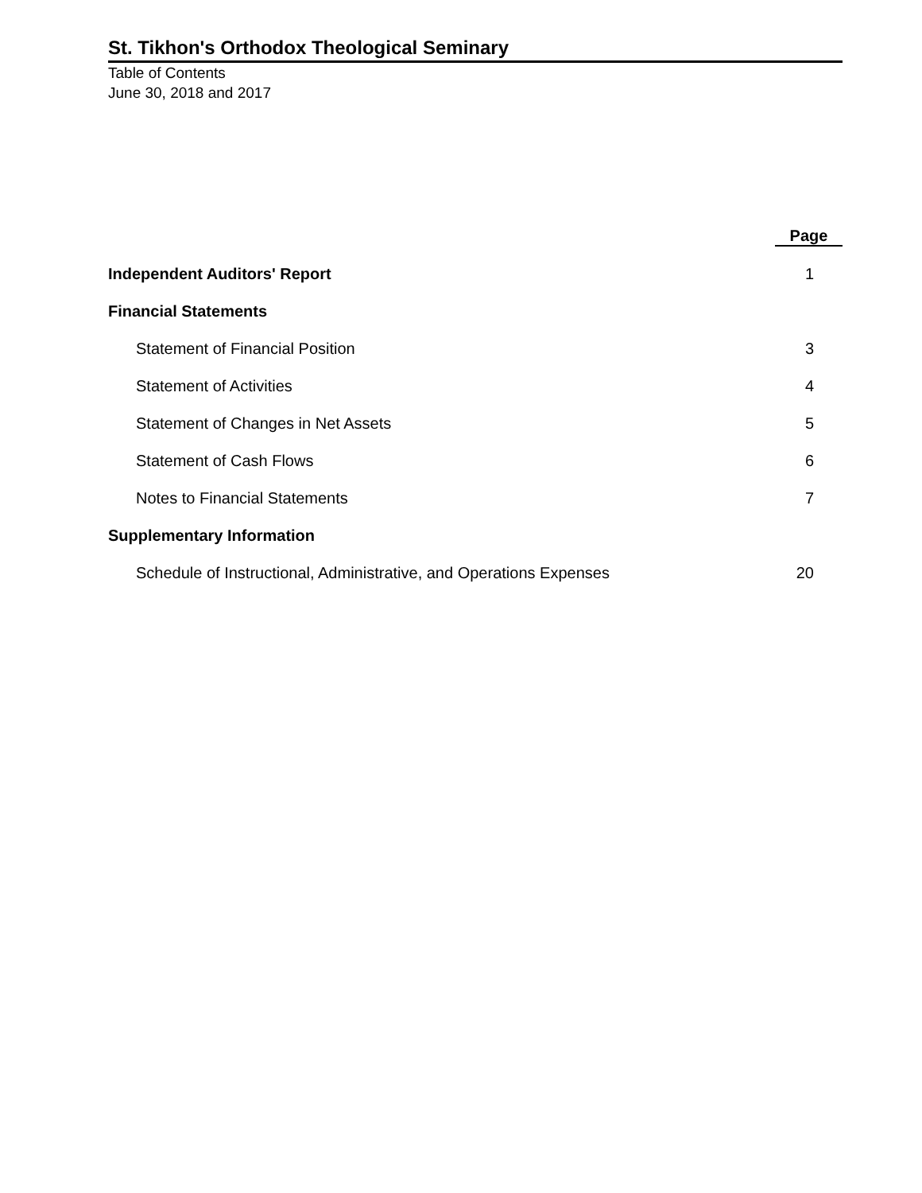St. Tikhon's Orthodox Theological Seminary
Table of Contents
June 30, 2018 and 2017
| | Page |
| Independent Auditors' Report | 1 |
| Financial Statements | |
| Statement of Financial Position | 3 |
| Statement of Activities | 4 |
| Statement of Changes in Net Assets | 5 |
| Statement of Cash Flows | 6 |
| Notes to Financial Statements | 7 |
| Supplementary Information | |
| Schedule of Instructional, Administrative, and Operations Expenses | 20 |